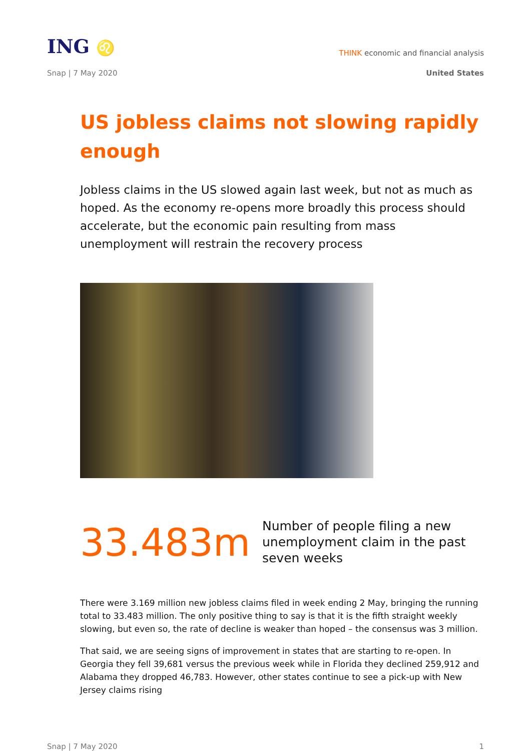ING ♌
THINK economic and financial analysis
Snap | 7 May 2020 United States
US jobless claims not slowing rapidly enough
Jobless claims in the US slowed again last week, but not as much as hoped. As the economy re-opens more broadly this process should accelerate, but the economic pain resulting from mass unemployment will restrain the recovery process
33.483m
Number of people filing a new unemployment claim in the past seven weeks
There were 3.169 million new jobless claims filed in week ending 2 May, bringing the running total to 33.483 million. The only positive thing to say is that it is the fifth straight weekly slowing, but even so, the rate of decline is weaker than hoped – the consensus was 3 million.
That said, we are seeing signs of improvement in states that are starting to re-open. In Georgia they fell 39,681 versus the previous week while in Florida they declined 259,912 and Alabama they dropped 46,783. However, other states continue to see a pick-up with New Jersey claims rising
Snap | 7 May 2020 1